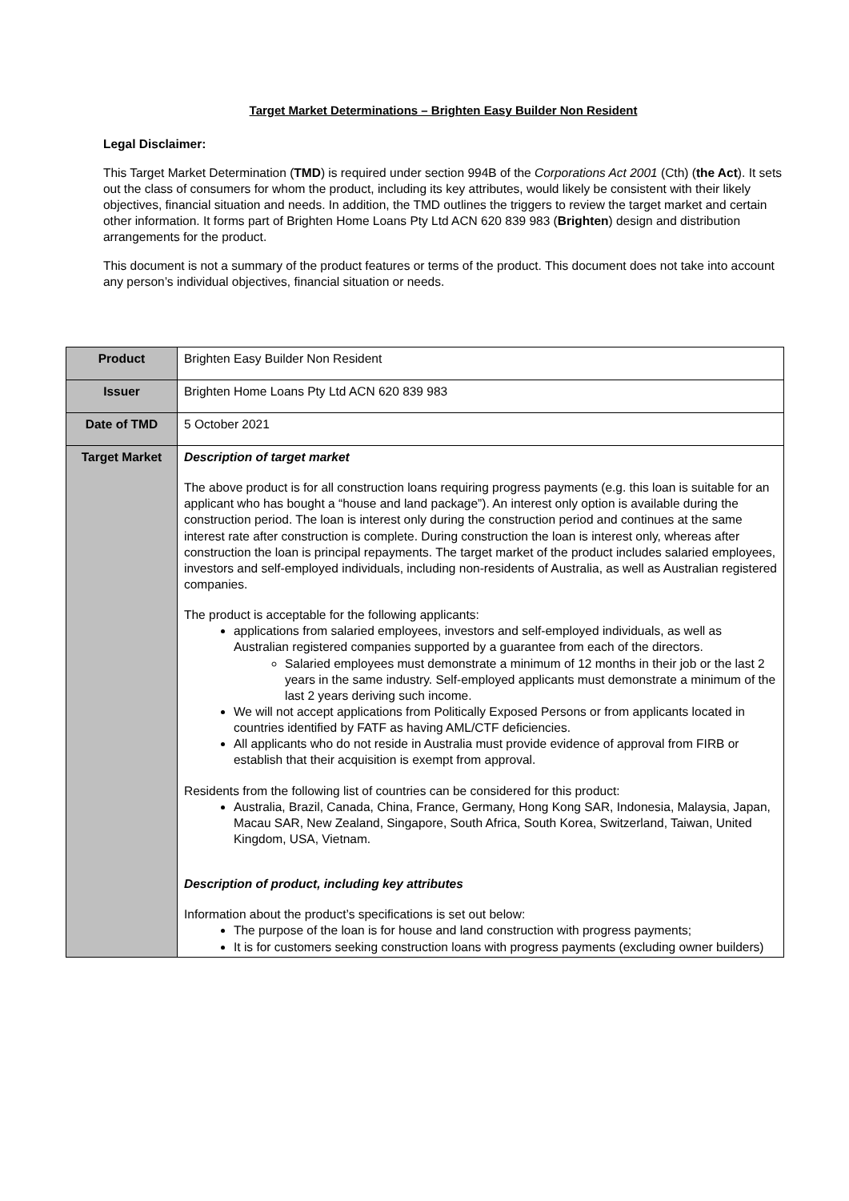Target Market Determinations – Brighten Easy Builder Non Resident
Legal Disclaimer:
This Target Market Determination (TMD) is required under section 994B of the Corporations Act 2001 (Cth) (the Act). It sets out the class of consumers for whom the product, including its key attributes, would likely be consistent with their likely objectives, financial situation and needs. In addition, the TMD outlines the triggers to review the target market and certain other information. It forms part of Brighten Home Loans Pty Ltd ACN 620 839 983 (Brighten) design and distribution arrangements for the product.
This document is not a summary of the product features or terms of the product. This document does not take into account any person’s individual objectives, financial situation or needs.
| Product | Brighten Easy Builder Non Resident |
| Issuer | Brighten Home Loans Pty Ltd ACN 620 839 983 |
| Date of TMD | 5 October 2021 |
| Target Market | Description of target market The above product is for all construction loans requiring progress payments (e.g. this loan is suitable for an applicant who has bought a “house and land package”). An interest only option is available during the construction period. The loan is interest only during the construction period and continues at the same interest rate after construction is complete. During construction the loan is interest only, whereas after construction the loan is principal repayments. The target market of the product includes salaried employees, investors and self-employed individuals, including non-residents of Australia, as well as Australian registered companies. The product is acceptable for the following applicants: applications from salaried employees, investors and self-employed individuals, as well as Australian registered companies supported by a guarantee from each of the directors. Salaried employees must demonstrate a minimum of 12 months in their job or the last 2 years in the same industry. Self-employed applicants must demonstrate a minimum of the last 2 years deriving such income. We will not accept applications from Politically Exposed Persons or from applicants located in countries identified by FATF as having AML/CTF deficiencies. All applicants who do not reside in Australia must provide evidence of approval from FIRB or establish that their acquisition is exempt from approval. Residents from the following list of countries can be considered for this product: Australia, Brazil, Canada, China, France, Germany, Hong Kong SAR, Indonesia, Malaysia, Japan, Macau SAR, New Zealand, Singapore, South Africa, South Korea, Switzerland, Taiwan, United Kingdom, USA, Vietnam. Description of product, including key attributes Information about the product’s specifications is set out below: The purpose of the loan is for house and land construction with progress payments; It is for customers seeking construction loans with progress payments (excluding owner builders) |